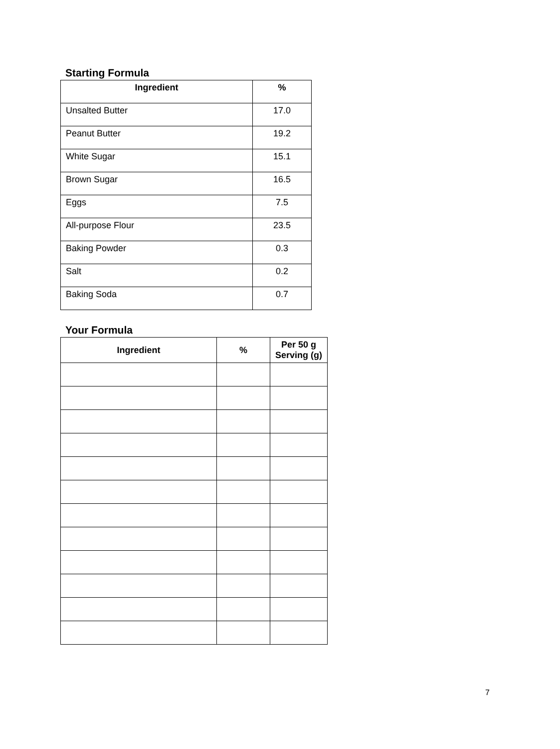Starting Formula
| Ingredient | % |
| --- | --- |
| Unsalted Butter | 17.0 |
| Peanut Butter | 19.2 |
| White Sugar | 15.1 |
| Brown Sugar | 16.5 |
| Eggs | 7.5 |
| All-purpose Flour | 23.5 |
| Baking Powder | 0.3 |
| Salt | 0.2 |
| Baking Soda | 0.7 |
Your Formula
| Ingredient | % | Per 50 g Serving (g) |
| --- | --- | --- |
7